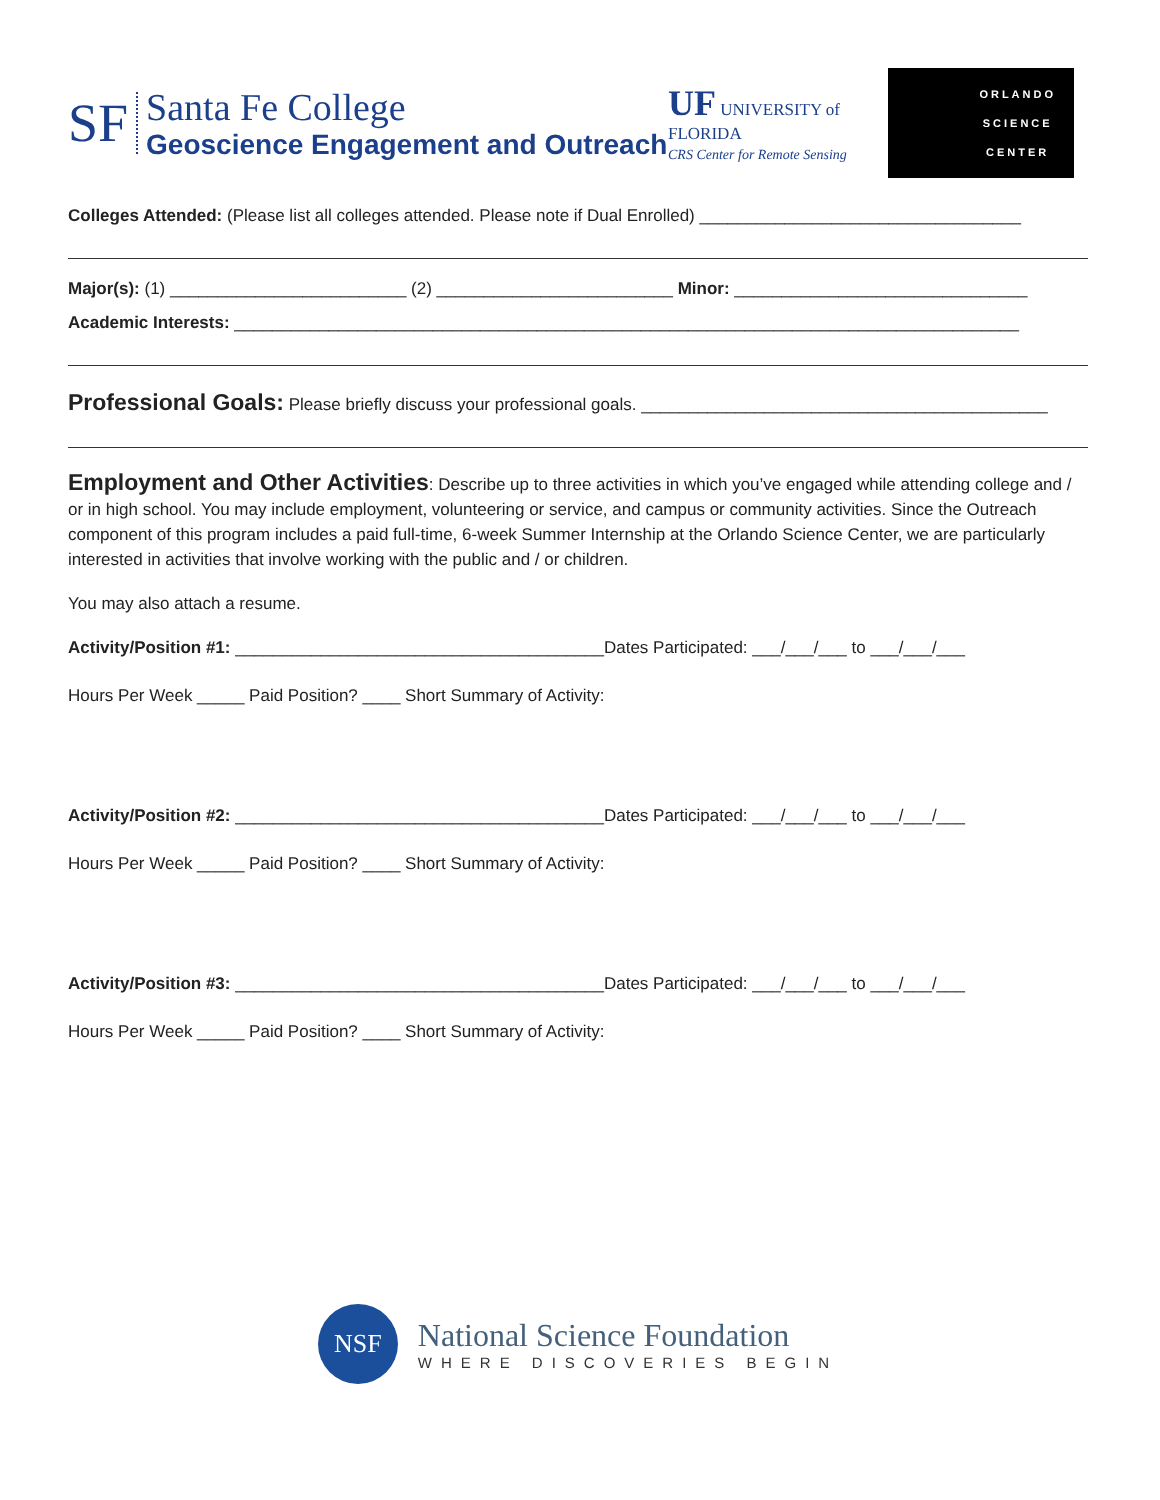SF
Santa Fe College
Geoscience Engagement and Outreach
UF UNIVERSITY of FLORIDA
CRS Center for Remote Sensing
ORLANDO
SCIENCE
CENTER
Colleges Attended: (Please list all colleges attended. Please note if Dual Enrolled) __________________________________
Major(s): (1) _________________________ (2) _________________________ Minor: _______________________________
Academic Interests: ___________________________________________________________________________________
Professional Goals: Please briefly discuss your professional goals. ___________________________________________
Employment and Other Activities: Describe up to three activities in which you’ve engaged while attending college and / or in high school. You may include employment, volunteering or service, and campus or community activities. Since the Outreach component of this program includes a paid full-time, 6-week Summer Internship at the Orlando Science Center, we are particularly interested in activities that involve working with the public and / or children.
You may also attach a resume.
Activity/Position #1: _______________________________________Dates Participated: ___/___/___ to ___/___/___
Hours Per Week _____ Paid Position? ____ Short Summary of Activity:
Activity/Position #2: _______________________________________Dates Participated: ___/___/___ to ___/___/___
Hours Per Week _____ Paid Position? ____ Short Summary of Activity:
Activity/Position #3: _______________________________________Dates Participated: ___/___/___ to ___/___/___
Hours Per Week _____ Paid Position? ____ Short Summary of Activity:
NSF National Science Foundation WHERE DISCOVERIES BEGIN